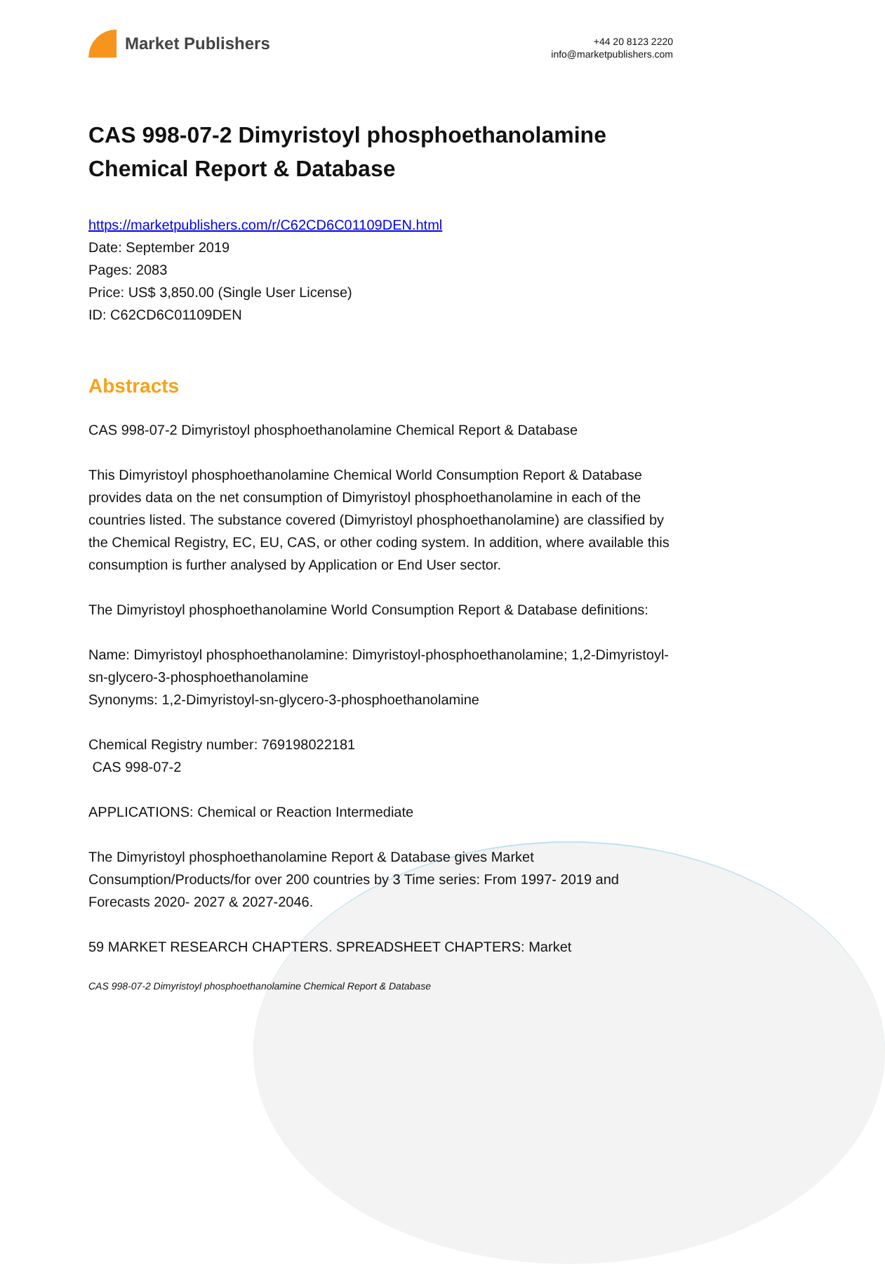Market Publishers
+44 20 8123 2220
info@marketpublishers.com
CAS 998-07-2 Dimyristoyl phosphoethanolamine Chemical Report & Database
https://marketpublishers.com/r/C62CD6C01109DEN.html
Date: September 2019
Pages: 2083
Price: US$ 3,850.00 (Single User License)
ID: C62CD6C01109DEN
Abstracts
CAS 998-07-2 Dimyristoyl phosphoethanolamine Chemical Report & Database
This Dimyristoyl phosphoethanolamine Chemical World Consumption Report & Database provides data on the net consumption of Dimyristoyl phosphoethanolamine in each of the countries listed. The substance covered (Dimyristoyl phosphoethanolamine) are classified by the Chemical Registry, EC, EU, CAS, or other coding system. In addition, where available this consumption is further analysed by Application or End User sector.
The Dimyristoyl phosphoethanolamine World Consumption Report & Database definitions:
Name: Dimyristoyl phosphoethanolamine: Dimyristoyl-phosphoethanolamine; 1,2-Dimyristoyl-sn-glycero-3-phosphoethanolamine
Synonyms: 1,2-Dimyristoyl-sn-glycero-3-phosphoethanolamine
Chemical Registry number: 769198022181
CAS 998-07-2
APPLICATIONS: Chemical or Reaction Intermediate
The Dimyristoyl phosphoethanolamine Report & Database gives Market Consumption/Products/for over 200 countries by 3 Time series: From 1997- 2019 and Forecasts 2020- 2027 & 2027-2046.
59 MARKET RESEARCH CHAPTERS. SPREADSHEET CHAPTERS: Market
CAS 998-07-2 Dimyristoyl phosphoethanolamine Chemical Report & Database